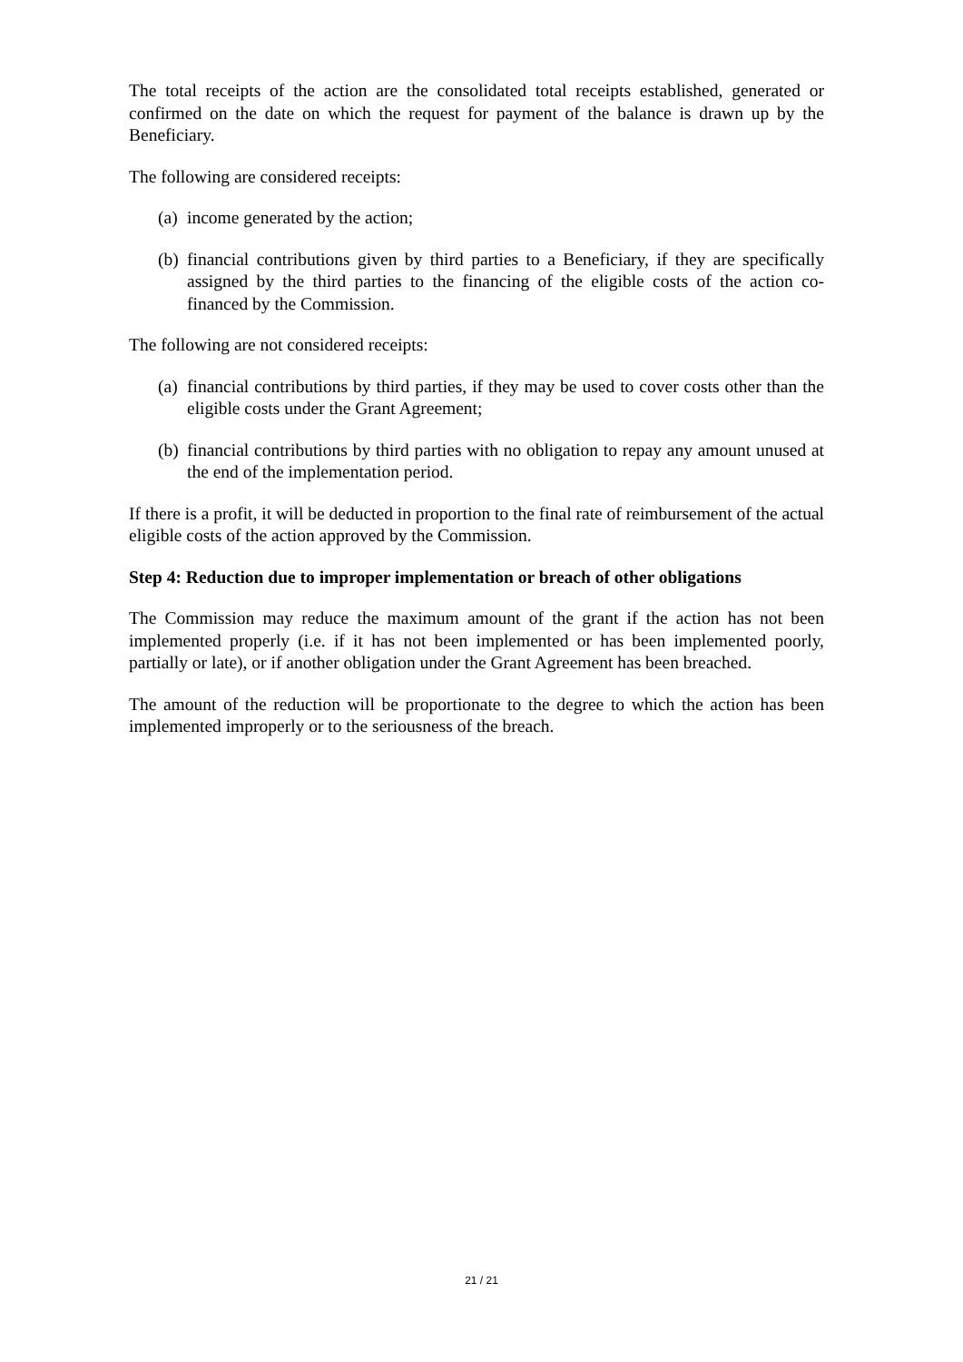The total receipts of the action are the consolidated total receipts established, generated or confirmed on the date on which the request for payment of the balance is drawn up by the Beneficiary.
The following are considered receipts:
(a) income generated by the action;
(b) financial contributions given by third parties to a Beneficiary, if they are specifically assigned by the third parties to the financing of the eligible costs of the action co-financed by the Commission.
The following are not considered receipts:
(a) financial contributions by third parties, if they may be used to cover costs other than the eligible costs under the Grant Agreement;
(b) financial contributions by third parties with no obligation to repay any amount unused at the end of the implementation period.
If there is a profit, it will be deducted in proportion to the final rate of reimbursement of the actual eligible costs of the action approved by the Commission.
Step 4: Reduction due to improper implementation or breach of other obligations
The Commission may reduce the maximum amount of the grant if the action has not been implemented properly (i.e. if it has not been implemented or has been implemented poorly, partially or late), or if another obligation under the Grant Agreement has been breached.
The amount of the reduction will be proportionate to the degree to which the action has been implemented improperly or to the seriousness of the breach.
21 / 21